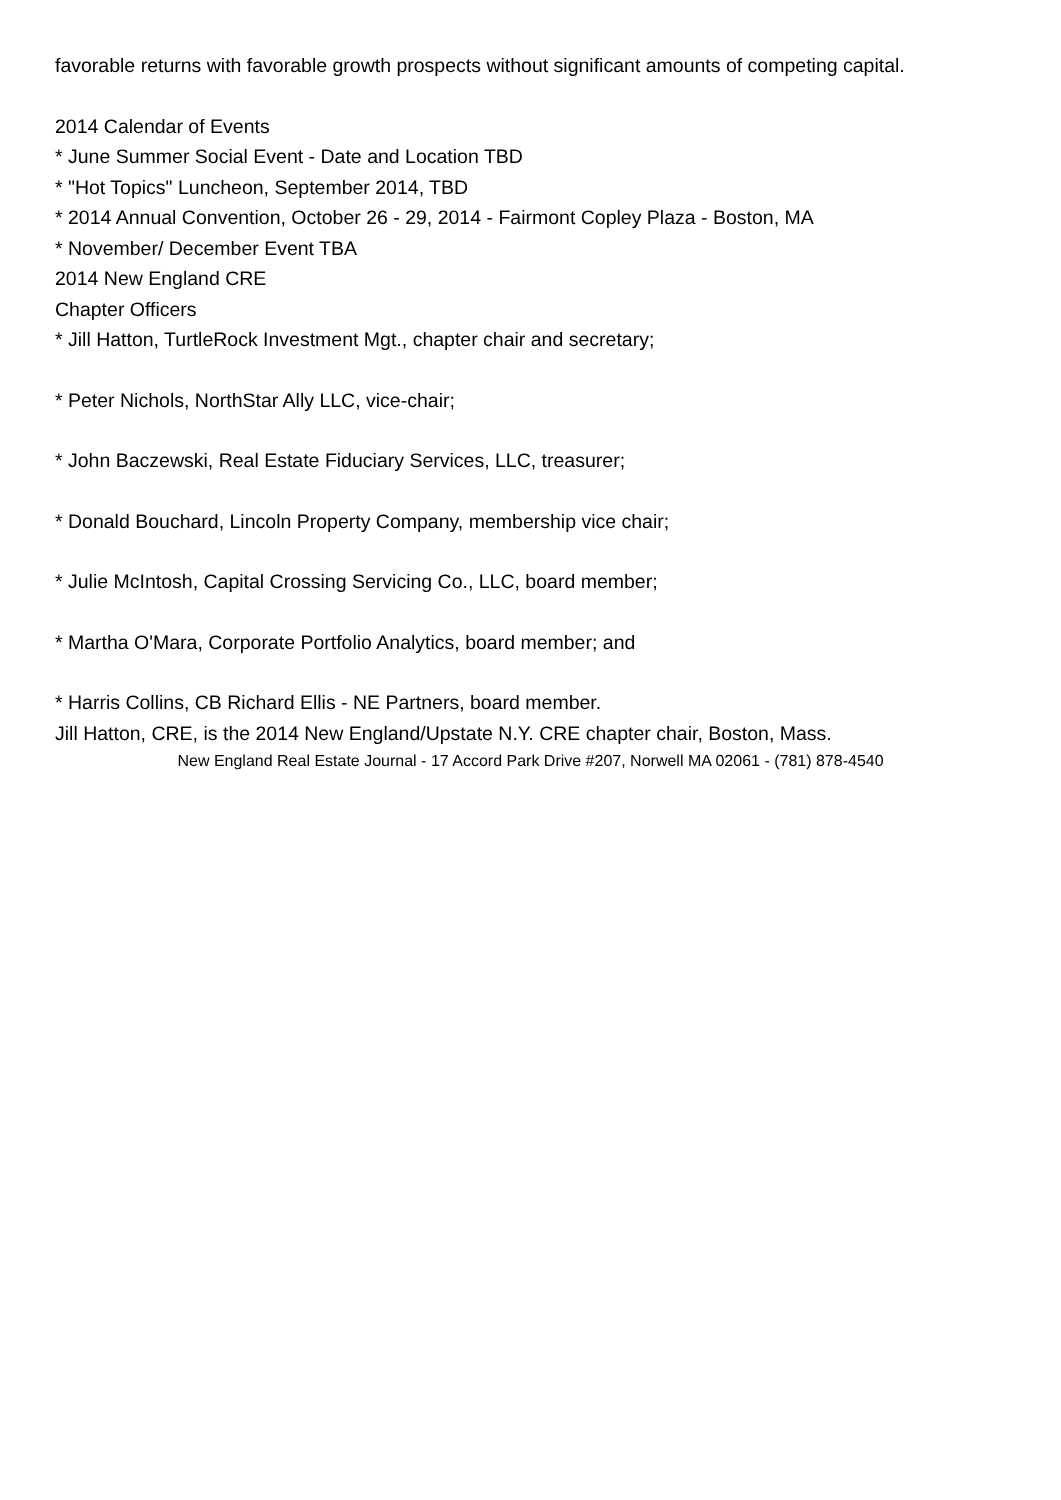favorable returns with favorable growth prospects without significant amounts of competing capital.
2014 Calendar of Events
* June Summer Social Event - Date and Location TBD
* "Hot Topics" Luncheon, September 2014, TBD
* 2014 Annual Convention, October 26 - 29, 2014 - Fairmont Copley Plaza - Boston, MA
* November/ December Event TBA
2014 New England CRE
Chapter Officers
* Jill Hatton, TurtleRock Investment Mgt., chapter chair and secretary;
* Peter Nichols, NorthStar Ally LLC, vice-chair;
* John Baczewski, Real Estate Fiduciary Services, LLC, treasurer;
* Donald Bouchard, Lincoln Property Company, membership vice chair;
* Julie McIntosh, Capital Crossing Servicing Co., LLC, board member;
* Martha O'Mara, Corporate Portfolio Analytics, board member; and
* Harris Collins, CB Richard Ellis - NE Partners, board member.
Jill Hatton, CRE, is the 2014 New England/Upstate N.Y. CRE chapter chair, Boston, Mass.
New England Real Estate Journal - 17 Accord Park Drive #207, Norwell MA 02061 - (781) 878-4540